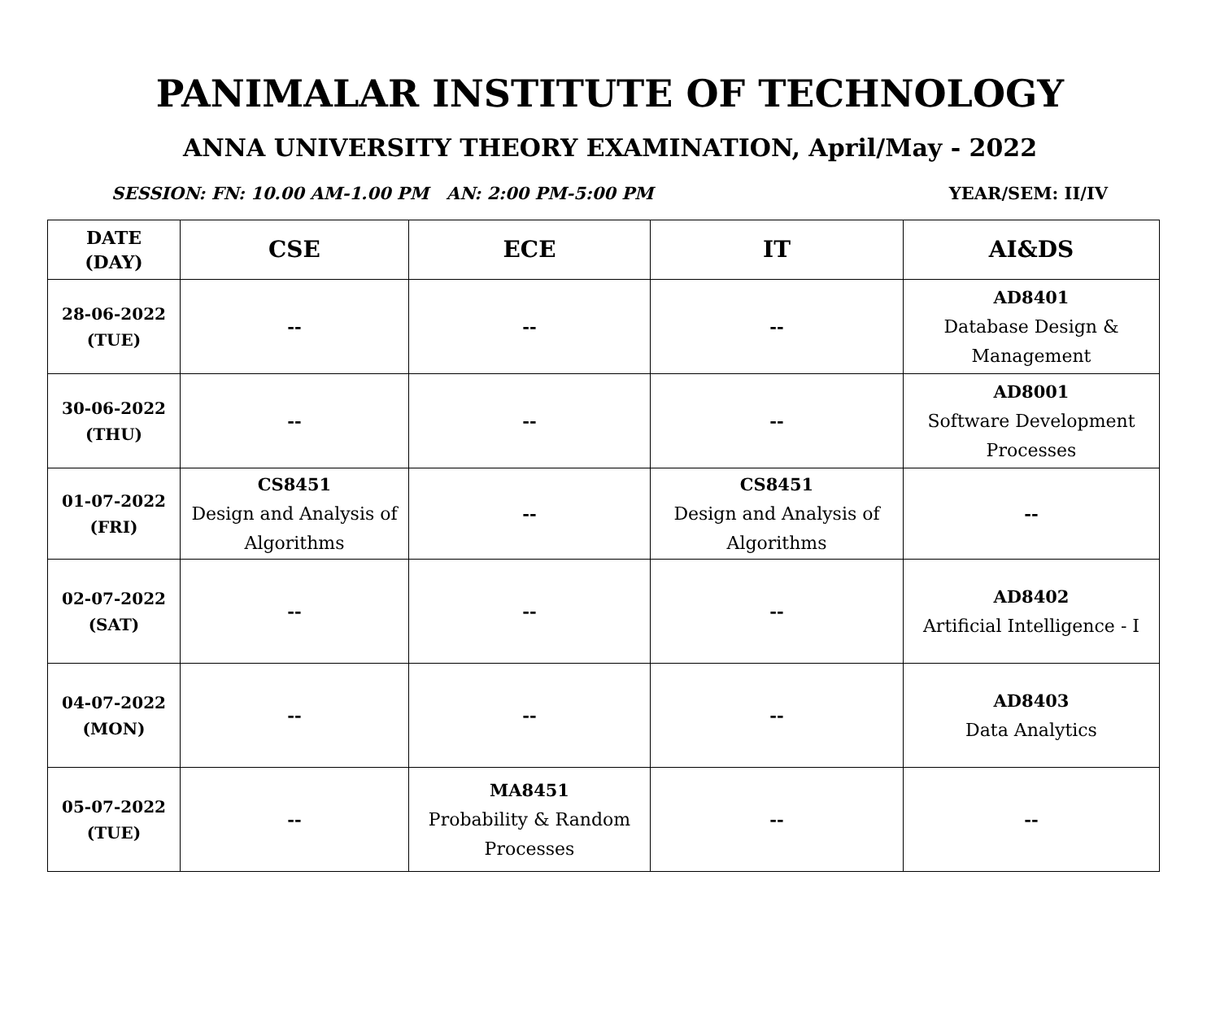PANIMALAR INSTITUTE OF TECHNOLOGY
ANNA UNIVERSITY THEORY EXAMINATION, April/May - 2022
SESSION: FN: 10.00 AM-1.00 PM AN: 2:00 PM-5:00 PM YEAR/SEM: II/IV
| DATE (DAY) | CSE | ECE | IT | AI&DS |
| --- | --- | --- | --- | --- |
| 28-06-2022 (TUE) | -- | -- | -- | AD8401 Database Design & Management |
| 30-06-2022 (THU) | -- | -- | -- | AD8001 Software Development Processes |
| 01-07-2022 (FRI) | CS8451 Design and Analysis of Algorithms | -- | CS8451 Design and Analysis of Algorithms | -- |
| 02-07-2022 (SAT) | -- | -- | -- | AD8402 Artificial Intelligence - I |
| 04-07-2022 (MON) | -- | -- | -- | AD8403 Data Analytics |
| 05-07-2022 (TUE) | -- | MA8451 Probability & Random Processes | -- | -- |